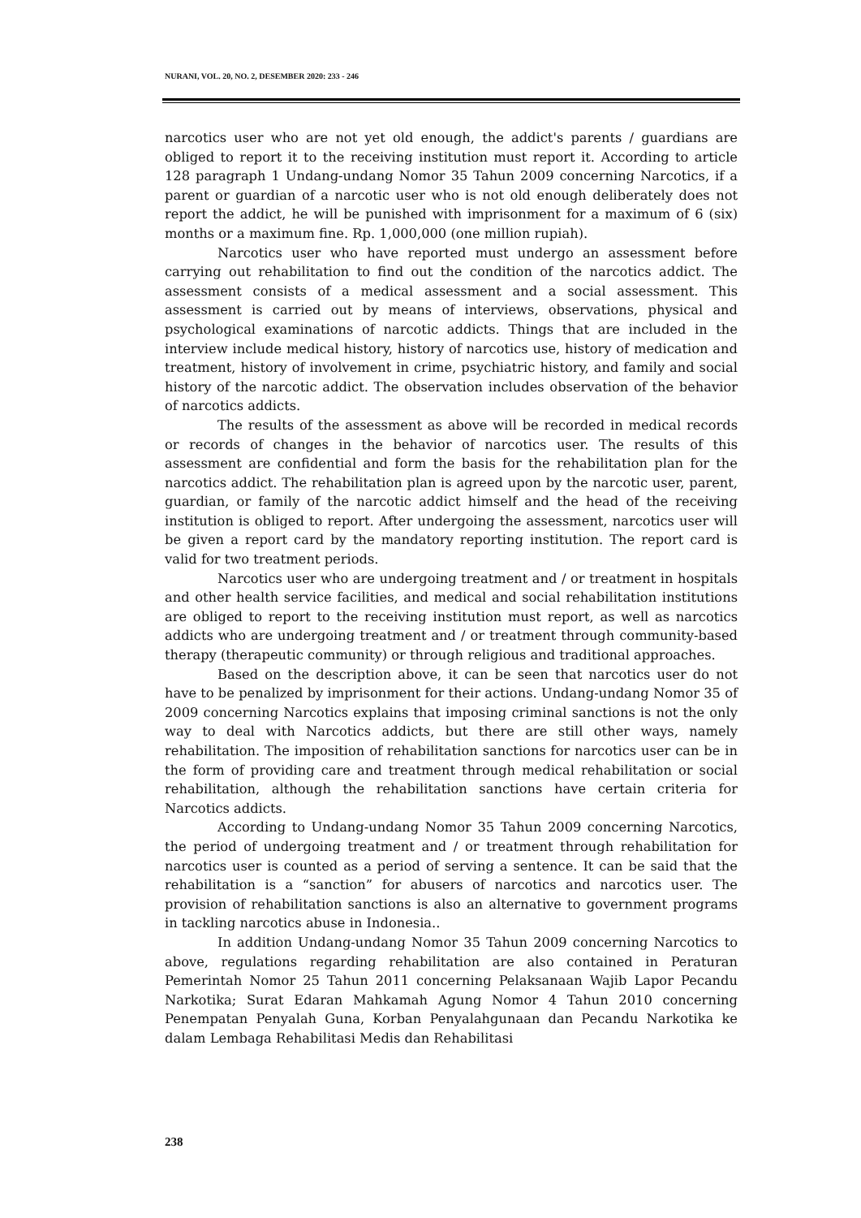NURANI, VOL. 20, NO. 2, DESEMBER 2020: 233 - 246
narcotics user who are not yet old enough, the addict's parents / guardians are obliged to report it to the receiving institution must report it. According to article 128 paragraph 1 Undang-undang Nomor 35 Tahun 2009 concerning Narcotics, if a parent or guardian of a narcotic user who is not old enough deliberately does not report the addict, he will be punished with imprisonment for a maximum of 6 (six) months or a maximum fine. Rp. 1,000,000 (one million rupiah).
Narcotics user who have reported must undergo an assessment before carrying out rehabilitation to find out the condition of the narcotics addict. The assessment consists of a medical assessment and a social assessment. This assessment is carried out by means of interviews, observations, physical and psychological examinations of narcotic addicts. Things that are included in the interview include medical history, history of narcotics use, history of medication and treatment, history of involvement in crime, psychiatric history, and family and social history of the narcotic addict. The observation includes observation of the behavior of narcotics addicts.
The results of the assessment as above will be recorded in medical records or records of changes in the behavior of narcotics user. The results of this assessment are confidential and form the basis for the rehabilitation plan for the narcotics addict. The rehabilitation plan is agreed upon by the narcotic user, parent, guardian, or family of the narcotic addict himself and the head of the receiving institution is obliged to report. After undergoing the assessment, narcotics user will be given a report card by the mandatory reporting institution. The report card is valid for two treatment periods.
Narcotics user who are undergoing treatment and / or treatment in hospitals and other health service facilities, and medical and social rehabilitation institutions are obliged to report to the receiving institution must report, as well as narcotics addicts who are undergoing treatment and / or treatment through community-based therapy (therapeutic community) or through religious and traditional approaches.
Based on the description above, it can be seen that narcotics user do not have to be penalized by imprisonment for their actions. Undang-undang Nomor 35 of 2009 concerning Narcotics explains that imposing criminal sanctions is not the only way to deal with Narcotics addicts, but there are still other ways, namely rehabilitation. The imposition of rehabilitation sanctions for narcotics user can be in the form of providing care and treatment through medical rehabilitation or social rehabilitation, although the rehabilitation sanctions have certain criteria for Narcotics addicts.
According to Undang-undang Nomor 35 Tahun 2009 concerning Narcotics, the period of undergoing treatment and / or treatment through rehabilitation for narcotics user is counted as a period of serving a sentence. It can be said that the rehabilitation is a “sanction” for abusers of narcotics and narcotics user. The provision of rehabilitation sanctions is also an alternative to government programs in tackling narcotics abuse in Indonesia..
In addition Undang-undang Nomor 35 Tahun 2009 concerning Narcotics to above, regulations regarding rehabilitation are also contained in Peraturan Pemerintah Nomor 25 Tahun 2011 concerning Pelaksanaan Wajib Lapor Pecandu Narkotika; Surat Edaran Mahkamah Agung Nomor 4 Tahun 2010 concerning Penempatan Penyalah Guna, Korban Penyalahgunaan dan Pecandu Narkotika ke dalam Lembaga Rehabilitasi Medis dan Rehabilitasi
238